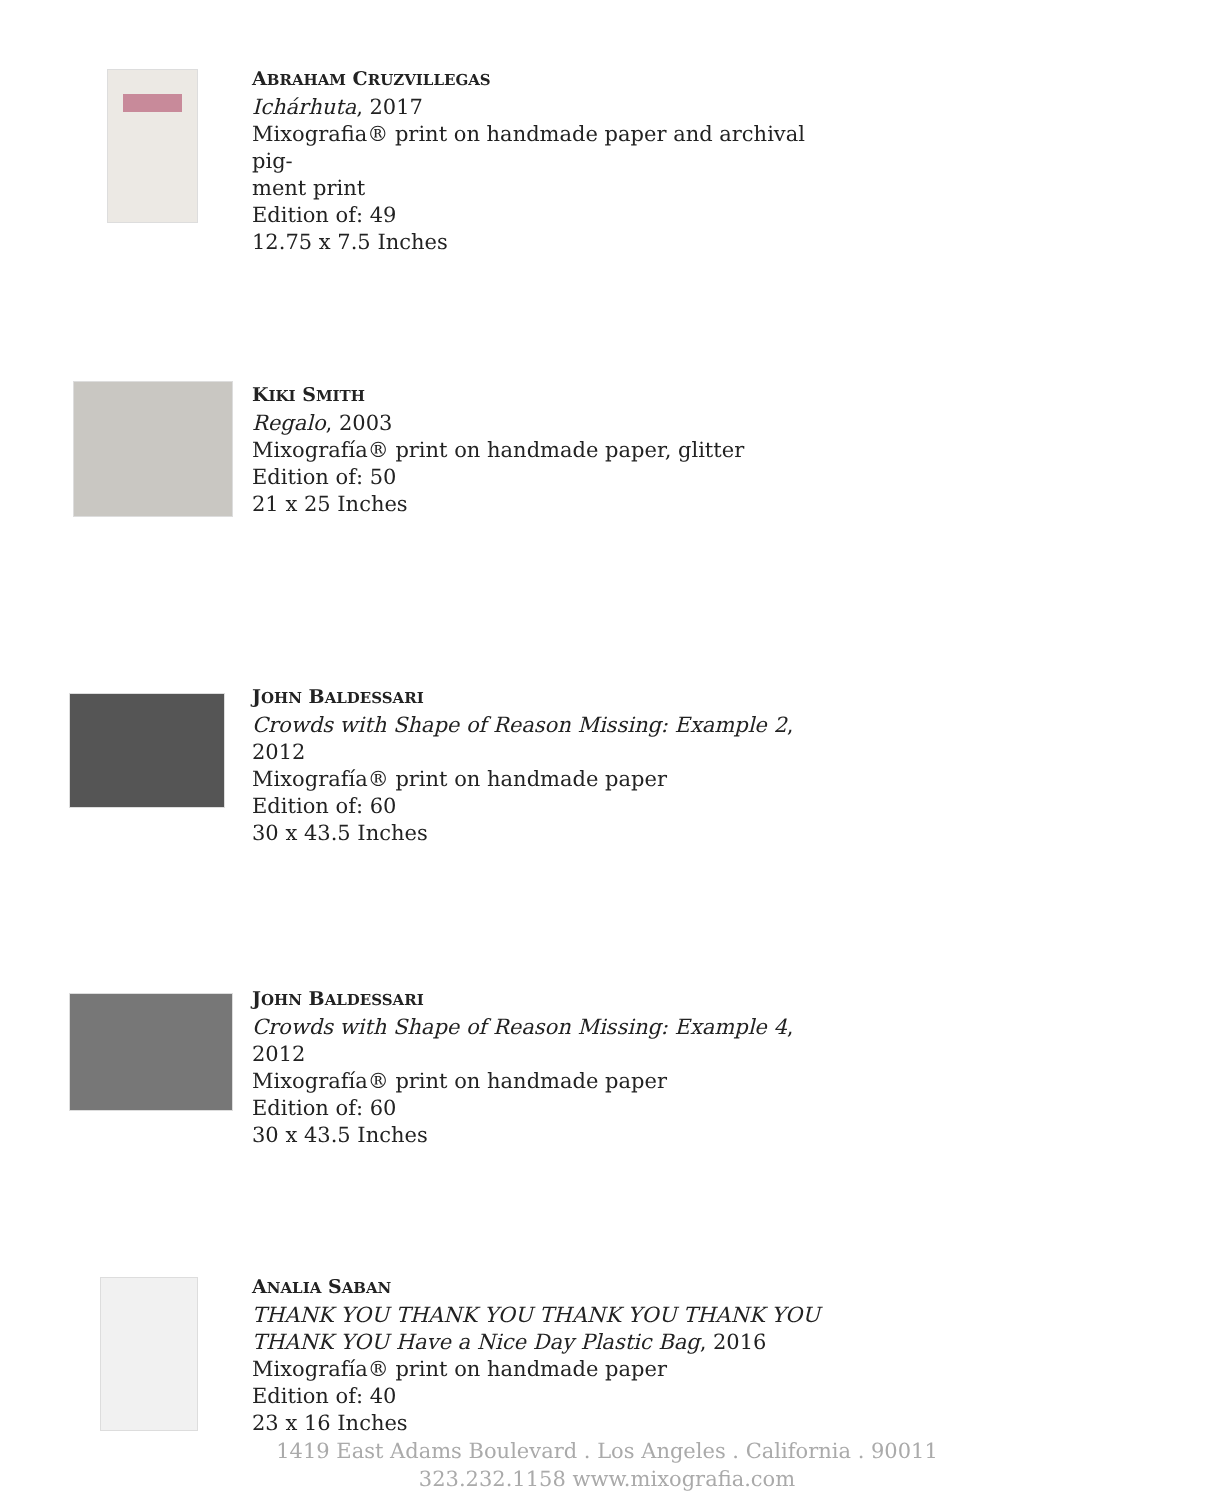ABRAHAM CRUZVILLEGAS
Ichárhuta, 2017
Mixografia® print on handmade paper and archival pig-
ment print
Edition of: 49
12.75 x 7.5 Inches
KIKI SMITH
Regalo, 2003
Mixografía® print on handmade paper, glitter
Edition of: 50
21 x 25 Inches
JOHN BALDESSARI
Crowds with Shape of Reason Missing: Example 2, 2012
Mixografía® print on handmade paper
Edition of: 60
30 x 43.5 Inches
JOHN BALDESSARI
Crowds with Shape of Reason Missing: Example 4, 2012
Mixografía® print on handmade paper
Edition of: 60
30 x 43.5 Inches
ANALIA SABAN
THANK YOU THANK YOU THANK YOU THANK YOU THANK YOU Have a Nice Day Plastic Bag, 2016
Mixografía® print on handmade paper
Edition of: 40
23 x 16 Inches
1419 East Adams Boulevard . Los Angeles . California . 90011
323.232.1158 www.mixografia.com